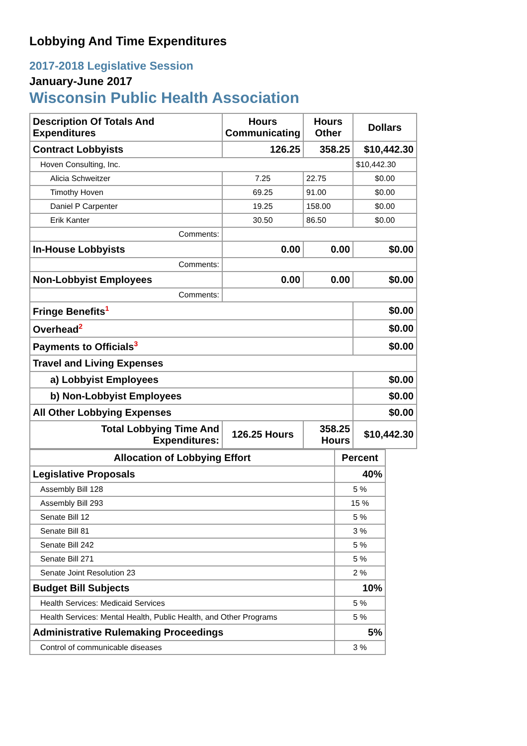Lobbying And Time Expenditures
2017-2018 Legislative Session
January-June 2017
Wisconsin Public Health Association
| Description Of Totals And Expenditures | Hours Communicating | Hours Other | Dollars |
| --- | --- | --- | --- |
| Contract Lobbyists | 126.25 | 358.25 | $10,442.30 |
| Hoven Consulting, Inc. | | | $10,442.30 |
| Alicia Schweitzer | 7.25 | 22.75 | $0.00 |
| Timothy Hoven | 69.25 | 91.00 | $0.00 |
| Daniel P Carpenter | 19.25 | 158.00 | $0.00 |
| Erik Kanter | 30.50 | 86.50 | $0.00 |
| Comments: | | | |
| In-House Lobbyists | 0.00 | 0.00 | $0.00 |
| Comments: | | | |
| Non-Lobbyist Employees | 0.00 | 0.00 | $0.00 |
| Comments: | | | |
| Fringe Benefits<sup>1</sup> | | | $0.00 |
| Overhead<sup>2</sup> | | | $0.00 |
| Payments to Officials<sup>3</sup> | | | $0.00 |
| Travel and Living Expenses | | | |
| a) Lobbyist Employees | | | $0.00 |
| b) Non-Lobbyist Employees | | | $0.00 |
| All Other Lobbying Expenses | | | $0.00 |
| Total Lobbying Time And Expenditures: | 126.25 Hours | 358.25 Hours | $10,442.30 |
| Allocation of Lobbying Effort | Percent |
| --- | --- |
| Legislative Proposals | 40% |
| Assembly Bill 128 | 5 % |
| Assembly Bill 293 | 15 % |
| Senate Bill 12 | 5 % |
| Senate Bill 81 | 3 % |
| Senate Bill 242 | 5 % |
| Senate Bill 271 | 5 % |
| Senate Joint Resolution 23 | 2 % |
| Budget Bill Subjects | 10% |
| Health Services: Medicaid Services | 5 % |
| Health Services: Mental Health, Public Health, and Other Programs | 5 % |
| Administrative Rulemaking Proceedings | 5% |
| Control of communicable diseases | 3 % |